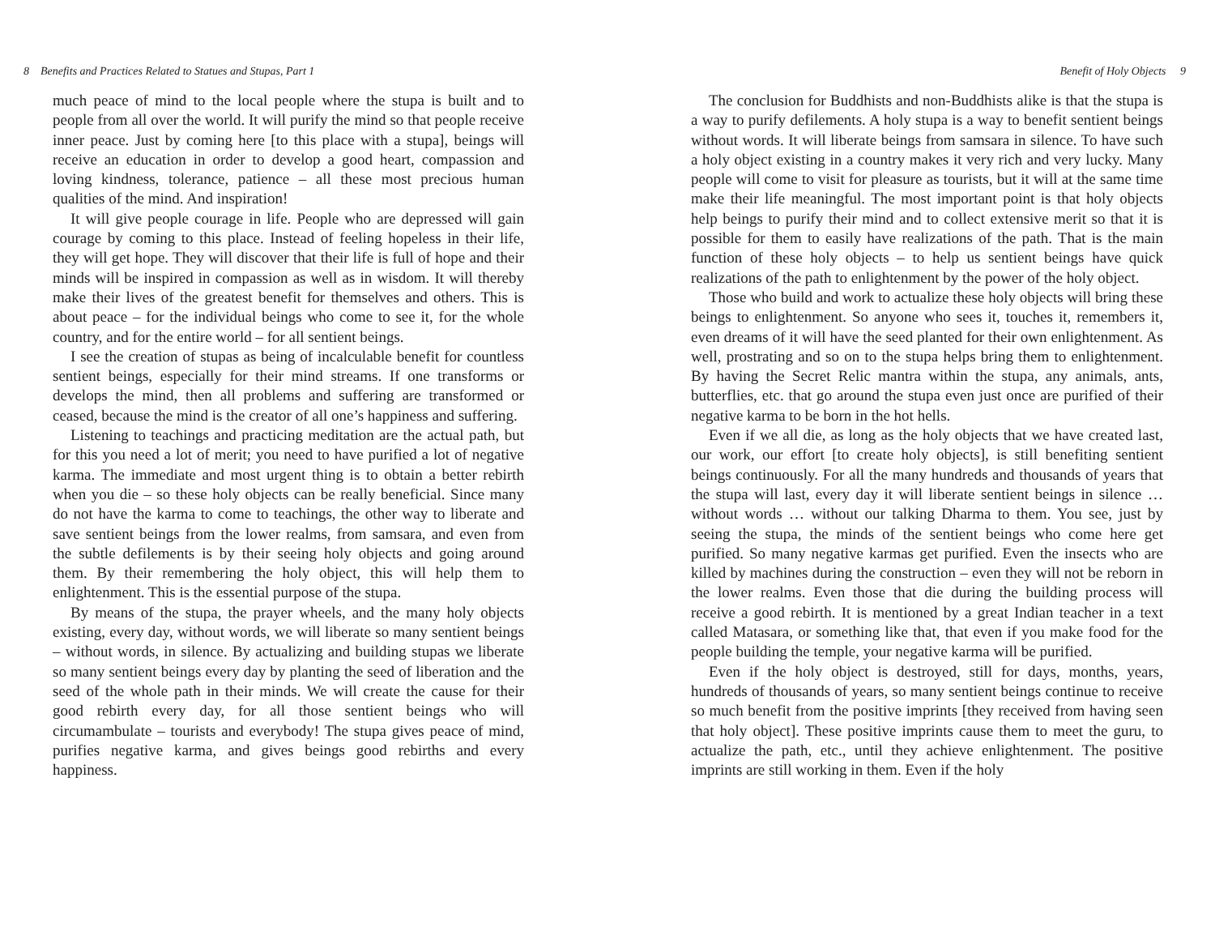8 Benefits and Practices Related to Statues and Stupas, Part 1
much peace of mind to the local people where the stupa is built and to people from all over the world. It will purify the mind so that people receive inner peace. Just by coming here [to this place with a stupa], beings will receive an education in order to develop a good heart, compassion and loving kindness, tolerance, patience – all these most precious human qualities of the mind. And inspiration!
It will give people courage in life. People who are depressed will gain courage by coming to this place. Instead of feeling hopeless in their life, they will get hope. They will discover that their life is full of hope and their minds will be inspired in compassion as well as in wisdom. It will thereby make their lives of the greatest benefit for themselves and others. This is about peace – for the individual beings who come to see it, for the whole country, and for the entire world – for all sentient beings.
I see the creation of stupas as being of incalculable benefit for countless sentient beings, especially for their mind streams. If one transforms or develops the mind, then all problems and suffering are transformed or ceased, because the mind is the creator of all one’s happiness and suffering.
Listening to teachings and practicing meditation are the actual path, but for this you need a lot of merit; you need to have purified a lot of negative karma. The immediate and most urgent thing is to obtain a better rebirth when you die – so these holy objects can be really beneficial. Since many do not have the karma to come to teachings, the other way to liberate and save sentient beings from the lower realms, from samsara, and even from the subtle defilements is by their seeing holy objects and going around them. By their remembering the holy object, this will help them to enlightenment. This is the essential purpose of the stupa.
By means of the stupa, the prayer wheels, and the many holy objects existing, every day, without words, we will liberate so many sentient beings – without words, in silence. By actualizing and building stupas we liberate so many sentient beings every day by planting the seed of liberation and the seed of the whole path in their minds. We will create the cause for their good rebirth every day, for all those sentient beings who will circumambulate – tourists and everybody! The stupa gives peace of mind, purifies negative karma, and gives beings good rebirths and every happiness.
Benefit of Holy Objects 9
The conclusion for Buddhists and non-Buddhists alike is that the stupa is a way to purify defilements. A holy stupa is a way to benefit sentient beings without words. It will liberate beings from samsara in silence. To have such a holy object existing in a country makes it very rich and very lucky. Many people will come to visit for pleasure as tourists, but it will at the same time make their life meaningful. The most important point is that holy objects help beings to purify their mind and to collect extensive merit so that it is possible for them to easily have realizations of the path. That is the main function of these holy objects – to help us sentient beings have quick realizations of the path to enlightenment by the power of the holy object.
Those who build and work to actualize these holy objects will bring these beings to enlightenment. So anyone who sees it, touches it, remembers it, even dreams of it will have the seed planted for their own enlightenment. As well, prostrating and so on to the stupa helps bring them to enlightenment. By having the Secret Relic mantra within the stupa, any animals, ants, butterflies, etc. that go around the stupa even just once are purified of their negative karma to be born in the hot hells.
Even if we all die, as long as the holy objects that we have created last, our work, our effort [to create holy objects], is still benefiting sentient beings continuously. For all the many hundreds and thousands of years that the stupa will last, every day it will liberate sentient beings in silence … without words … without our talking Dharma to them. You see, just by seeing the stupa, the minds of the sentient beings who come here get purified. So many negative karmas get purified. Even the insects who are killed by machines during the construction – even they will not be reborn in the lower realms. Even those that die during the building process will receive a good rebirth. It is mentioned by a great Indian teacher in a text called Matasara, or something like that, that even if you make food for the people building the temple, your negative karma will be purified.
Even if the holy object is destroyed, still for days, months, years, hundreds of thousands of years, so many sentient beings continue to receive so much benefit from the positive imprints [they received from having seen that holy object]. These positive imprints cause them to meet the guru, to actualize the path, etc., until they achieve enlightenment. The positive imprints are still working in them. Even if the holy